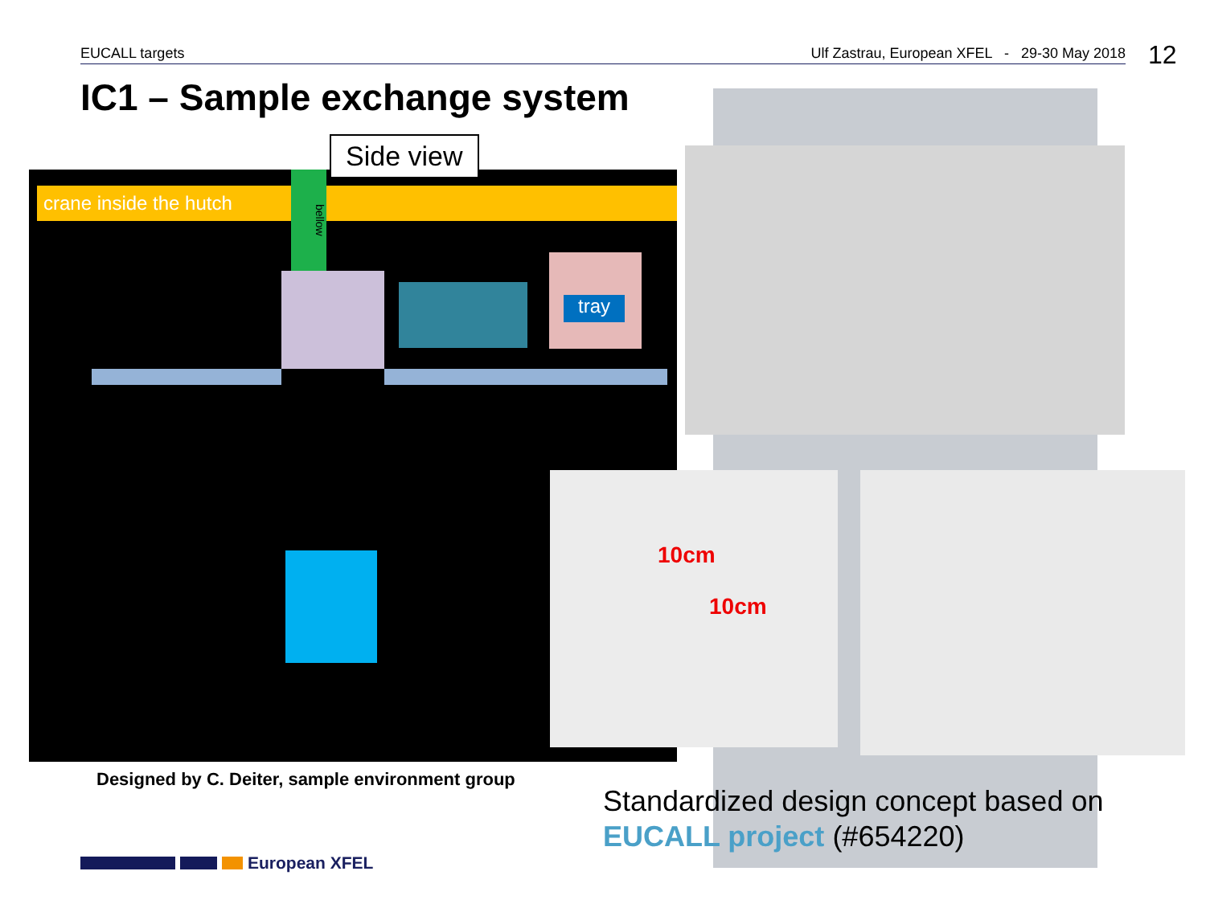EUCALL targets Ulf Zastrau, European XFEL - 29-30 May 2018 12
IC1 – Sample exchange system
Side view
crane inside the hutch
bellow
tray
10cm
10cm
Designed by C. Deiter, sample environment group
Standardized design concept based on
EUCALL project (#654220)
European XFEL